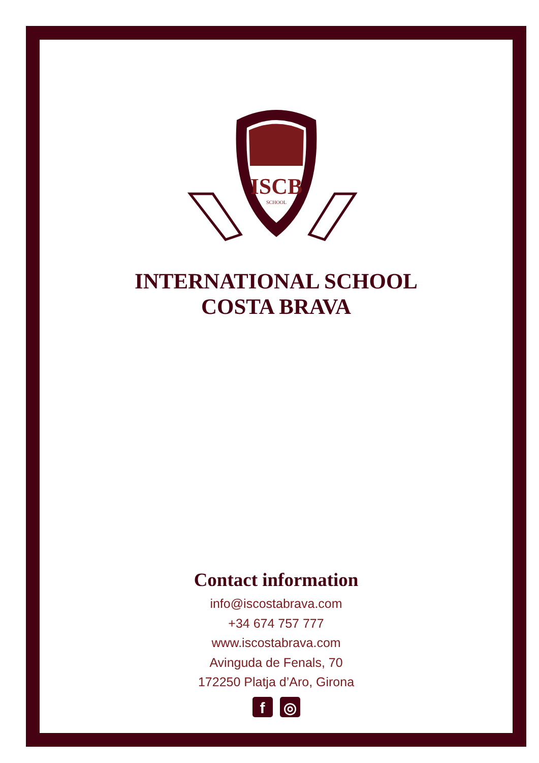ISCB
SCHOOL
INTERNATIONAL SCHOOL
COSTA BRAVA
Contact information
info@iscostabrava.com
+34 674 757 777
www.iscostabrava.com
Avinguda de Fenals, 70
172250 Platja d’Aro, Girona
f ◎